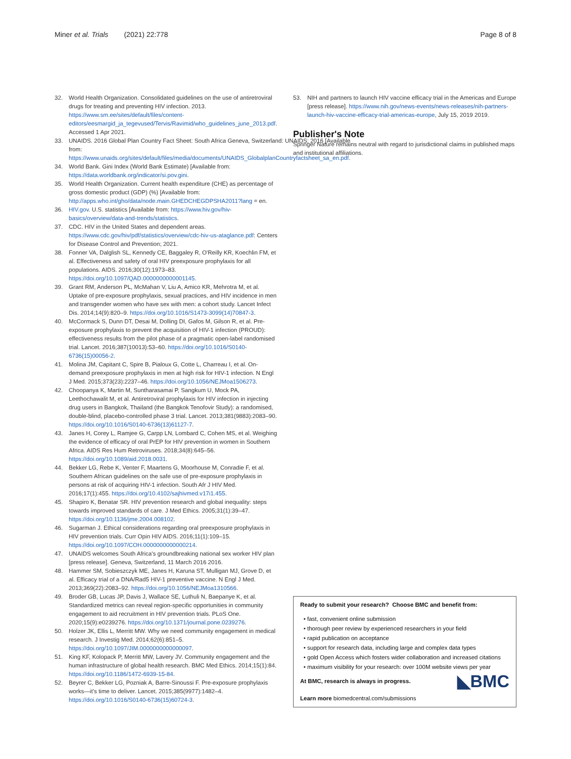Miner et al. Trials (2021) 22:778 Page 8 of 8
32. World Health Organization. Consolidated guidelines on the use of antiretroviral drugs for treating and preventing HIV infection. 2013. https://www.sm.ee/sites/default/files/content-editors/eesmargid_ja_tegevused/Tervis/Ravimid/who_guidelines_june_2013.pdf. Accessed 1 Apr 2021.
33. UNAIDS. 2016 Global Plan Country Fact Sheet: South Africa Geneva, Switzerland: UNAIDS; 2016 [Available from: https://www.unaids.org/sites/default/files/media/documents/UNAIDS_GlobalplanCountryfactsheet_sa_en.pdf.
34. World Bank. Gini Index (World Bank Estimate) [Available from: https://data.worldbank.org/indicator/si.pov.gini.
35. World Health Organization. Current health expenditure (CHE) as percentage of gross domestic product (GDP) (%) [Available from: http://apps.who.int/gho/data/node.main.GHEDCHEGDPSHA2011?lang = en.
36. HIV.gov. U.S. statistics [Available from: https://www.hiv.gov/hiv-basics/overview/data-and-trends/statistics.
37. CDC. HIV in the United States and dependent areas. https://www.cdc.gov/hiv/pdf/statistics/overview/cdc-hiv-us-ataglance.pdf: Centers for Disease Control and Prevention; 2021.
38. Fonner VA, Dalglish SL, Kennedy CE, Baggaley R, O'Reilly KR, Koechlin FM, et al. Effectiveness and safety of oral HIV preexposure prophylaxis for all populations. AIDS. 2016;30(12):1973–83. https://doi.org/10.1097/QAD.0000000000001145.
39. Grant RM, Anderson PL, McMahan V, Liu A, Amico KR, Mehrotra M, et al. Uptake of pre-exposure prophylaxis, sexual practices, and HIV incidence in men and transgender women who have sex with men: a cohort study. Lancet Infect Dis. 2014;14(9):820–9. https://doi.org/10.1016/S1473-3099(14)70847-3.
40. McCormack S, Dunn DT, Desai M, Dolling DI, Gafos M, Gilson R, et al. Pre-exposure prophylaxis to prevent the acquisition of HIV-1 infection (PROUD): effectiveness results from the pilot phase of a pragmatic open-label randomised trial. Lancet. 2016;387(10013):53–60. https://doi.org/10.1016/S0140-6736(15)00056-2.
41. Molina JM, Capitant C, Spire B, Pialoux G, Cotte L, Charreau I, et al. On-demand preexposure prophylaxis in men at high risk for HIV-1 infection. N Engl J Med. 2015;373(23):2237–46. https://doi.org/10.1056/NEJMoa1506273.
42. Choopanya K, Martin M, Suntharasamai P, Sangkum U, Mock PA, Leethochawalit M, et al. Antiretroviral prophylaxis for HIV infection in injecting drug users in Bangkok, Thailand (the Bangkok Tenofovir Study): a randomised, double-blind, placebo-controlled phase 3 trial. Lancet. 2013;381(9883):2083–90. https://doi.org/10.1016/S0140-6736(13)61127-7.
43. Janes H, Corey L, Ramjee G, Carpp LN, Lombard C, Cohen MS, et al. Weighing the evidence of efficacy of oral PrEP for HIV prevention in women in Southern Africa. AIDS Res Hum Retroviruses. 2018;34(8):645–56. https://doi.org/10.1089/aid.2018.0031.
44. Bekker LG, Rebe K, Venter F, Maartens G, Moorhouse M, Conradie F, et al. Southern African guidelines on the safe use of pre-exposure prophylaxis in persons at risk of acquiring HIV-1 infection. South Afr J HIV Med. 2016;17(1):455. https://doi.org/10.4102/sajhivmed.v17i1.455.
45. Shapiro K, Benatar SR. HIV prevention research and global inequality: steps towards improved standards of care. J Med Ethics. 2005;31(1):39–47. https://doi.org/10.1136/jme.2004.008102.
46. Sugarman J. Ethical considerations regarding oral preexposure prophylaxis in HIV prevention trials. Curr Opin HIV AIDS. 2016;11(1):109–15. https://doi.org/10.1097/COH.0000000000000214.
47. UNAIDS welcomes South Africa's groundbreaking national sex worker HIV plan [press release]. Geneva, Switzerland, 11 March 2016 2016.
48. Hammer SM, Sobieszczyk ME, Janes H, Karuna ST, Mulligan MJ, Grove D, et al. Efficacy trial of a DNA/Rad5 HIV-1 preventive vaccine. N Engl J Med. 2013;369(22):2083–92. https://doi.org/10.1056/NEJMoa1310566.
49. Broder GB, Lucas JP, Davis J, Wallace SE, Luthuli N, Baepanye K, et al. Standardized metrics can reveal region-specific opportunities in community engagement to aid recruitment in HIV prevention trials. PLoS One. 2020;15(9):e0239276. https://doi.org/10.1371/journal.pone.0239276.
50. Holzer JK, Ellis L, Merritt MW. Why we need community engagement in medical research. J Investig Med. 2014;62(6):851–5. https://doi.org/10.1097/JIM.0000000000000097.
51. King KF, Kolopack P, Merritt MW, Lavery JV. Community engagement and the human infrastructure of global health research. BMC Med Ethics. 2014;15(1):84. https://doi.org/10.1186/1472-6939-15-84.
52. Beyrer C, Bekker LG, Pozniak A, Barre-Sinoussi F. Pre-exposure prophylaxis works—it's time to deliver. Lancet. 2015;385(9977):1482–4. https://doi.org/10.1016/S0140-6736(15)60724-3.
53. NIH and partners to launch HIV vaccine efficacy trial in the Americas and Europe [press release]. https://www.nih.gov/news-events/news-releases/nih-partners-launch-hiv-vaccine-efficacy-trial-americas-europe, July 15, 2019 2019.
Publisher's Note
Springer Nature remains neutral with regard to jurisdictional claims in published maps and institutional affiliations.
Ready to submit your research? Choose BMC and benefit from:
fast, convenient online submission
thorough peer review by experienced researchers in your field
rapid publication on acceptance
support for research data, including large and complex data types
gold Open Access which fosters wider collaboration and increased citations
maximum visibility for your research: over 100M website views per year
◣BMC At BMC, research is always in progress.
Learn more biomedcentral.com/submissions